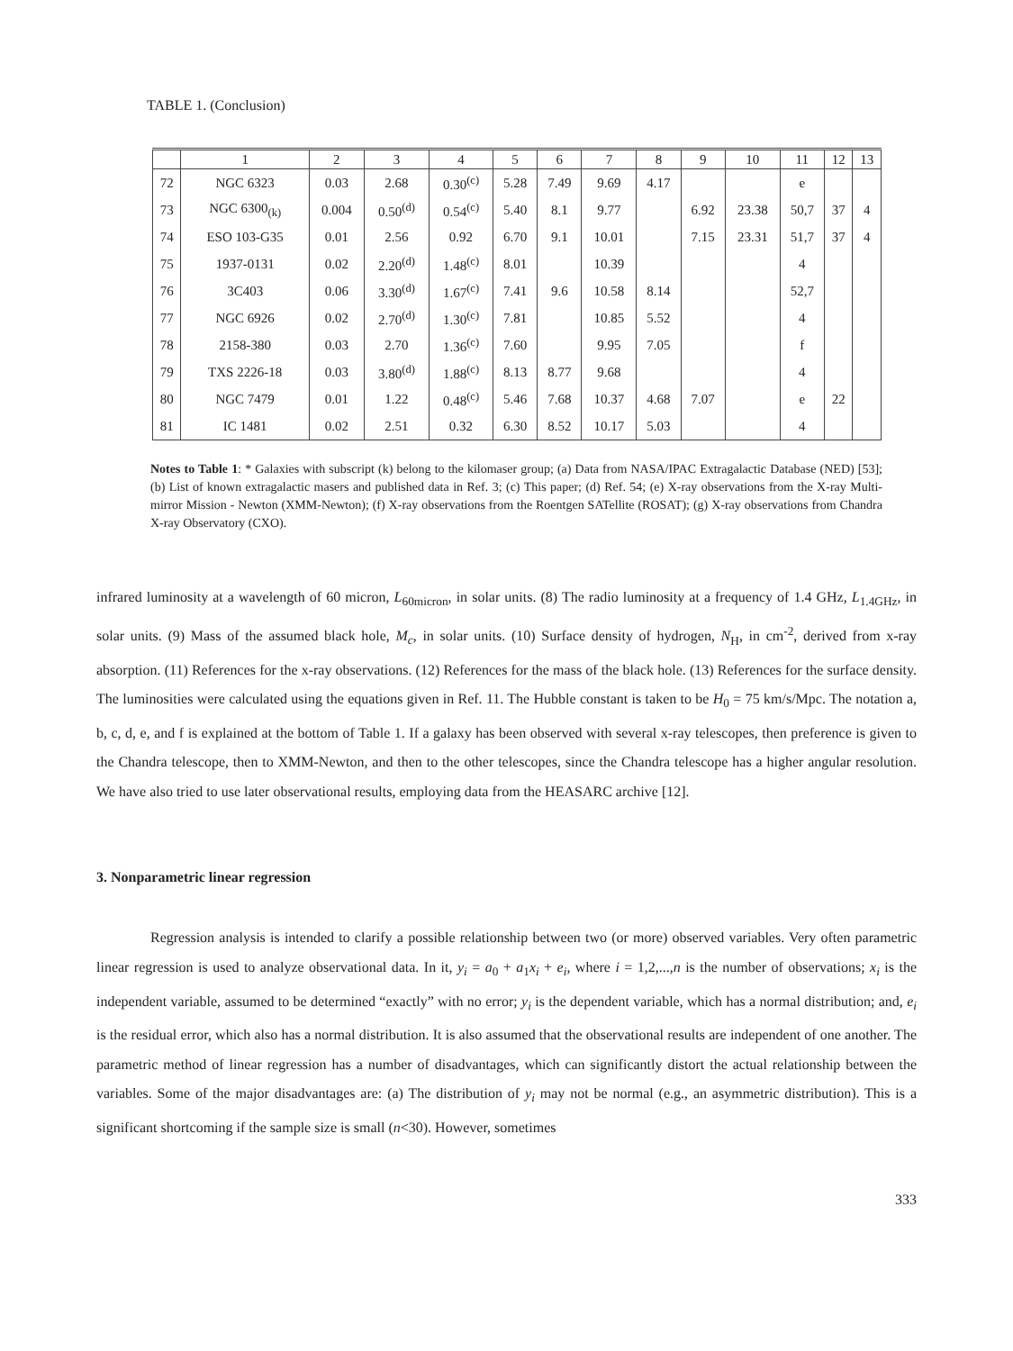TABLE 1. (Conclusion)
| | 1 | 2 | 3 | 4 | 5 | 6 | 7 | 8 | 9 | 10 | 11 | 12 | 13 |
| --- | --- | --- | --- | --- | --- | --- | --- | --- | --- | --- | --- | --- | --- |
| 72 | NGC 6323 | 0.03 | 2.68 | 0.30<sup>(c)</sup> | 5.28 | 7.49 | 9.69 | 4.17 | | | e | | |
| 73 | NGC 6300<sub>(k)</sub> | 0.004 | 0.50<sup>(d)</sup> | 0.54<sup>(c)</sup> | 5.40 | 8.1 | 9.77 | | 6.92 | 23.38 | 50,7 | 37 | 4 |
| 74 | ESO 103-G35 | 0.01 | 2.56 | 0.92 | 6.70 | 9.1 | 10.01 | | 7.15 | 23.31 | 51,7 | 37 | 4 |
| 75 | 1937-0131 | 0.02 | 2.20<sup>(d)</sup> | 1.48<sup>(c)</sup> | 8.01 | | 10.39 | | | | 4 | | |
| 76 | 3C403 | 0.06 | 3.30<sup>(d)</sup> | 1.67<sup>(c)</sup> | 7.41 | 9.6 | 10.58 | 8.14 | | | 52,7 | | |
| 77 | NGC 6926 | 0.02 | 2.70<sup>(d)</sup> | 1.30<sup>(c)</sup> | 7.81 | | 10.85 | 5.52 | | | 4 | | |
| 78 | 2158-380 | 0.03 | 2.70 | 1.36<sup>(c)</sup> | 7.60 | | 9.95 | 7.05 | | | f | | |
| 79 | TXS 2226-18 | 0.03 | 3.80<sup>(d)</sup> | 1.88<sup>(c)</sup> | 8.13 | 8.77 | 9.68 | | | | 4 | | |
| 80 | NGC 7479 | 0.01 | 1.22 | 0.48<sup>(c)</sup> | 5.46 | 7.68 | 10.37 | 4.68 | 7.07 | | e | 22 | |
| 81 | IC 1481 | 0.02 | 2.51 | 0.32 | 6.30 | 8.52 | 10.17 | 5.03 | | | 4 | | |
Notes to Table 1: * Galaxies with subscript (k) belong to the kilomaser group; (a) Data from NASA/IPAC Extragalactic Database (NED) [53]; (b) List of known extragalactic masers and published data in Ref. 3; (c) This paper; (d) Ref. 54; (e) X-ray observations from the X-ray Multi-mirror Mission - Newton (XMM-Newton); (f) X-ray observations from the Roentgen SATellite (ROSAT); (g) X-ray observations from Chandra X-ray Observatory (CXO).
infrared luminosity at a wavelength of 60 micron, L<sub>60micron</sub>, in solar units. (8) The radio luminosity at a frequency of 1.4 GHz, L<sub>1.4GHz</sub>, in solar units. (9) Mass of the assumed black hole, M<sub>c</sub>, in solar units. (10) Surface density of hydrogen, N<sub>H</sub>, in cm<sup>-2</sup>, derived from x-ray absorption. (11) References for the x-ray observations. (12) References for the mass of the black hole. (13) References for the surface density. The luminosities were calculated using the equations given in Ref. 11. The Hubble constant is taken to be H<sub>0</sub> = 75 km/s/Mpc. The notation a, b, c, d, e, and f is explained at the bottom of Table 1. If a galaxy has been observed with several x-ray telescopes, then preference is given to the Chandra telescope, then to XMM-Newton, and then to the other telescopes, since the Chandra telescope has a higher angular resolution. We have also tried to use later observational results, employing data from the HEASARC archive [12].
3. Nonparametric linear regression
Regression analysis is intended to clarify a possible relationship between two (or more) observed variables. Very often parametric linear regression is used to analyze observational data. In it, y<sub>i</sub> = a<sub>0</sub> + a<sub>1</sub>x<sub>i</sub> + e<sub>i</sub>, where i = 1,2,...,n is the number of observations; x<sub>i</sub> is the independent variable, assumed to be determined “exactly” with no error; y<sub>i</sub> is the dependent variable, which has a normal distribution; and, e<sub>i</sub> is the residual error, which also has a normal distribution. It is also assumed that the observational results are independent of one another. The parametric method of linear regression has a number of disadvantages, which can significantly distort the actual relationship between the variables. Some of the major disadvantages are: (a) The distribution of y<sub>i</sub> may not be normal (e.g., an asymmetric distribution). This is a significant shortcoming if the sample size is small (n<30). However, sometimes
333